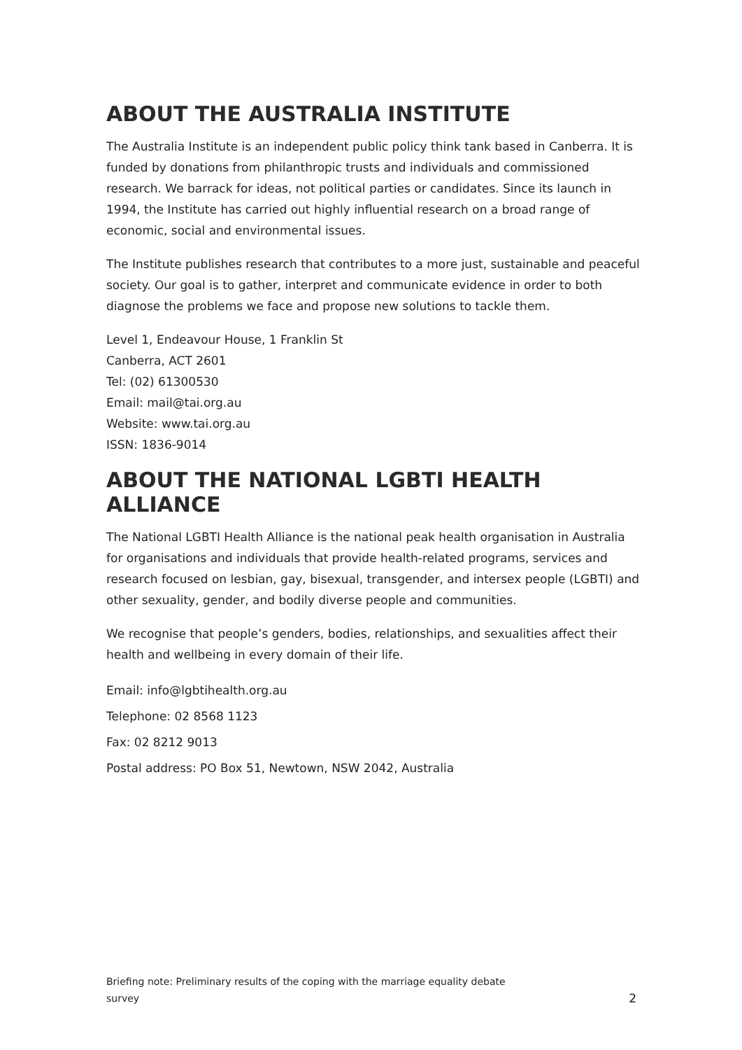ABOUT THE AUSTRALIA INSTITUTE
The Australia Institute is an independent public policy think tank based in Canberra. It is funded by donations from philanthropic trusts and individuals and commissioned research. We barrack for ideas, not political parties or candidates. Since its launch in 1994, the Institute has carried out highly influential research on a broad range of economic, social and environmental issues.
The Institute publishes research that contributes to a more just, sustainable and peaceful society. Our goal is to gather, interpret and communicate evidence in order to both diagnose the problems we face and propose new solutions to tackle them.
Level 1, Endeavour House, 1 Franklin St
Canberra, ACT 2601
Tel: (02) 61300530
Email: mail@tai.org.au
Website: www.tai.org.au
ISSN: 1836-9014
ABOUT THE NATIONAL LGBTI HEALTH ALLIANCE
The National LGBTI Health Alliance is the national peak health organisation in Australia for organisations and individuals that provide health-related programs, services and research focused on lesbian, gay, bisexual, transgender, and intersex people (LGBTI) and other sexuality, gender, and bodily diverse people and communities.
We recognise that people’s genders, bodies, relationships, and sexualities affect their health and wellbeing in every domain of their life.
Email: info@lgbtihealth.org.au
Telephone: 02 8568 1123
Fax: 02 8212 9013
Postal address: PO Box 51, Newtown, NSW 2042, Australia
Briefing note: Preliminary results of the coping with the marriage equality debate
survey 2